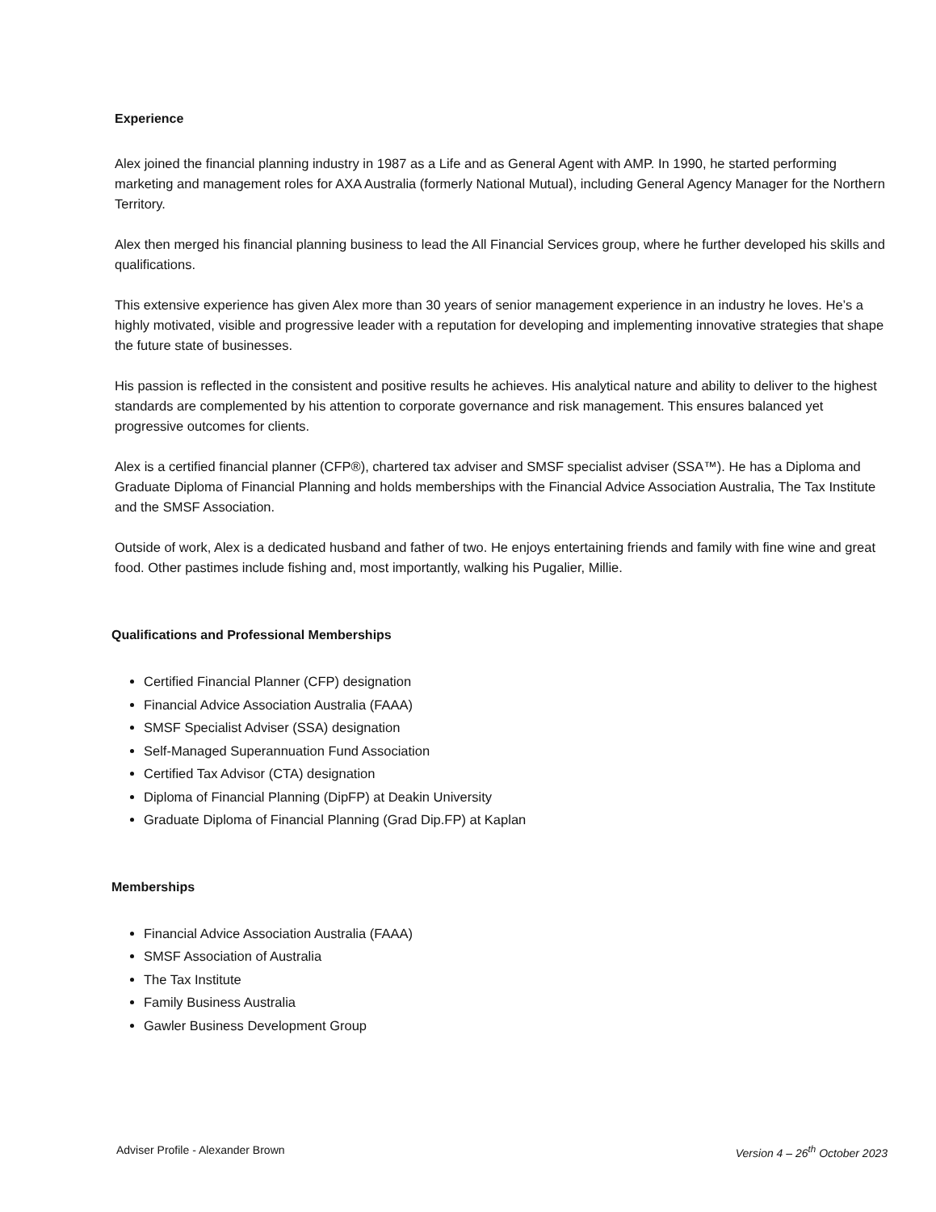Experience
Alex joined the financial planning industry in 1987 as a Life and as General Agent with AMP. In 1990, he started performing marketing and management roles for AXA Australia (formerly National Mutual), including General Agency Manager for the Northern Territory.
Alex then merged his financial planning business to lead the All Financial Services group, where he further developed his skills and qualifications.
This extensive experience has given Alex more than 30 years of senior management experience in an industry he loves. He’s a highly motivated, visible and progressive leader with a reputation for developing and implementing innovative strategies that shape the future state of businesses.
His passion is reflected in the consistent and positive results he achieves. His analytical nature and ability to deliver to the highest standards are complemented by his attention to corporate governance and risk management. This ensures balanced yet progressive outcomes for clients.
Alex is a certified financial planner (CFP®), chartered tax adviser and SMSF specialist adviser (SSA™). He has a Diploma and Graduate Diploma of Financial Planning and holds memberships with the Financial Advice Association Australia, The Tax Institute and the SMSF Association.
Outside of work, Alex is a dedicated husband and father of two. He enjoys entertaining friends and family with fine wine and great food. Other pastimes include fishing and, most importantly, walking his Pugalier, Millie.
Qualifications and Professional Memberships
Certified Financial Planner (CFP) designation
Financial Advice Association Australia (FAAA)
SMSF Specialist Adviser (SSA) designation
Self-Managed Superannuation Fund Association
Certified Tax Advisor (CTA) designation
Diploma of Financial Planning (DipFP) at Deakin University
Graduate Diploma of Financial Planning (Grad Dip.FP) at Kaplan
Memberships
Financial Advice Association Australia (FAAA)
SMSF Association of Australia
The Tax Institute
Family Business Australia
Gawler Business Development Group
Adviser Profile - Alexander Brown Version 4 – 26<sup>th</sup> October 2023